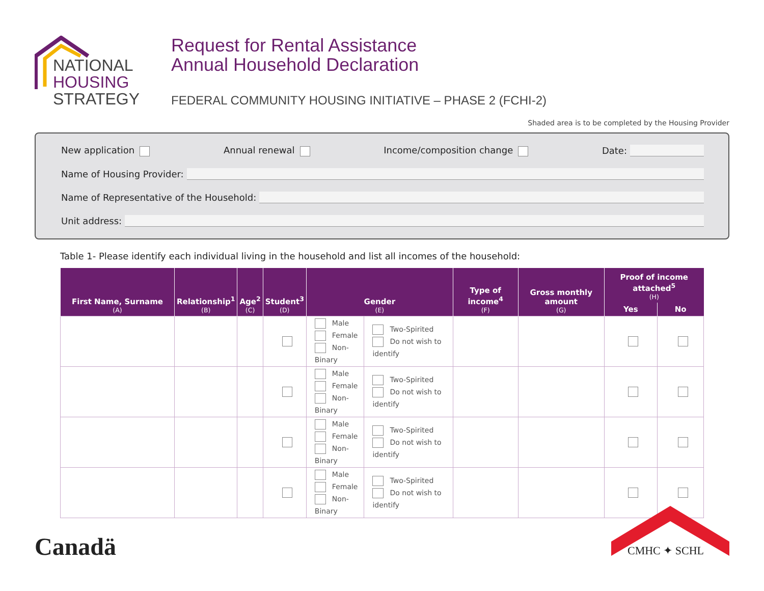NATIONAL
HOUSING
STRATEGY
Request for Rental Assistance
Annual Household Declaration
FEDERAL COMMUNITY HOUSING INITIATIVE – PHASE 2 (FCHI-2)
Shaded area is to be completed by the Housing Provider
New application Annual renewal Income/composition change Date:
Name of Housing Provider:
Name of Representative of the Household:
Unit address:
Table 1- Please identify each individual living in the household and list all incomes of the household:
| First Name, Surname (A) | Relationship<sup>1</sup> (B) | Age<sup>2</sup> (C) | Student<sup>3</sup> (D) | Gender (E) | | Type of income<sup>4</sup> (F) | Gross monthly amount (G) | Proof of income attached<sup>5</sup> (H) | |
| --- | --- | --- | --- | --- | --- | --- | --- | --- | --- |
| | | | | | | | | Yes | No |
| | | | | Male Female Non-Binary | Two-Spirited Do not wish to identify | | | | |
| | | | | Male Female Non-Binary | Two-Spirited Do not wish to identify | | | | |
| | | | | Male Female Non-Binary | Two-Spirited Do not wish to identify | | | | |
| | | | | Male Female Non-Binary | Two-Spirited Do not wish to identify | | | | |
Canadä
CMHC ✦ SCHL